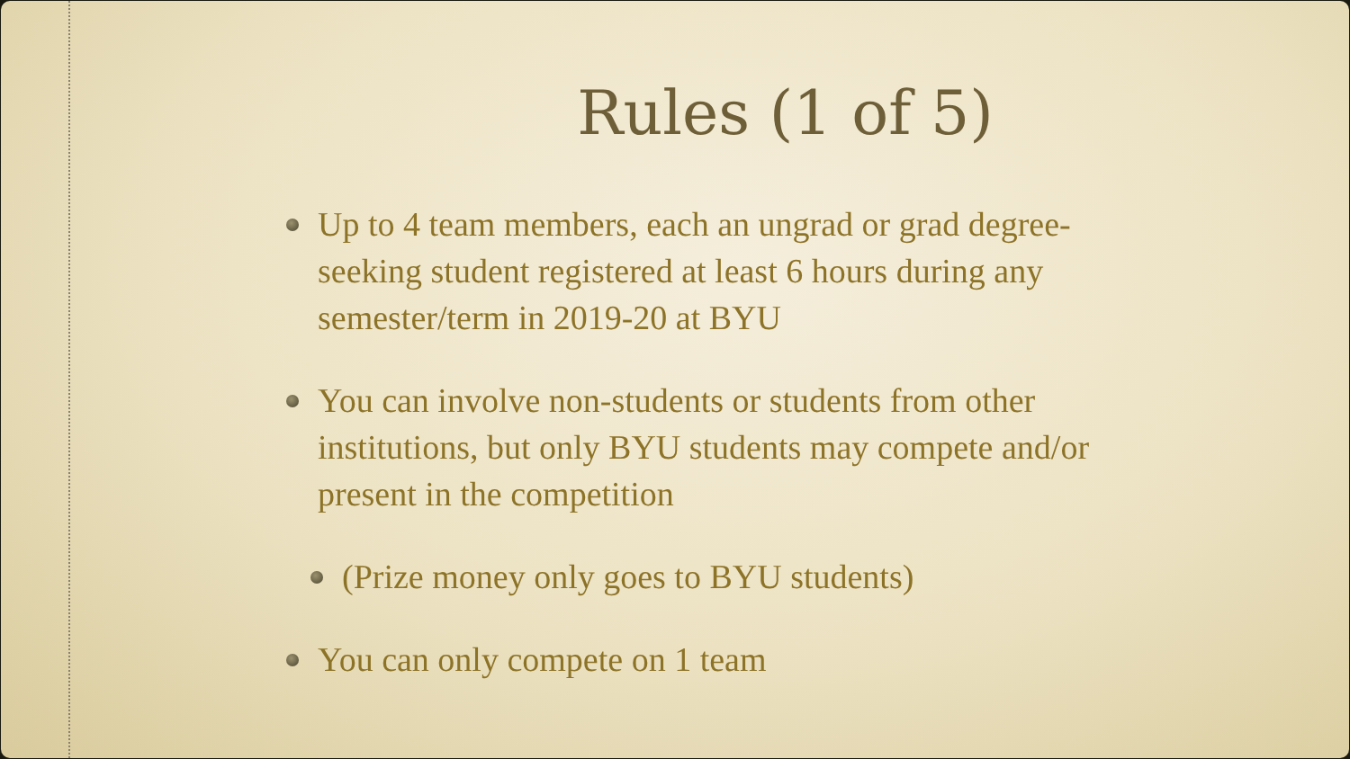Rules (1 of 5)
Up to 4 team members, each an ungrad or grad degree-seeking student registered at least 6 hours during any semester/term in 2019-20 at BYU
You can involve non-students or students from other institutions, but only BYU students may compete and/or present in the competition
(Prize money only goes to BYU students)
You can only compete on 1 team